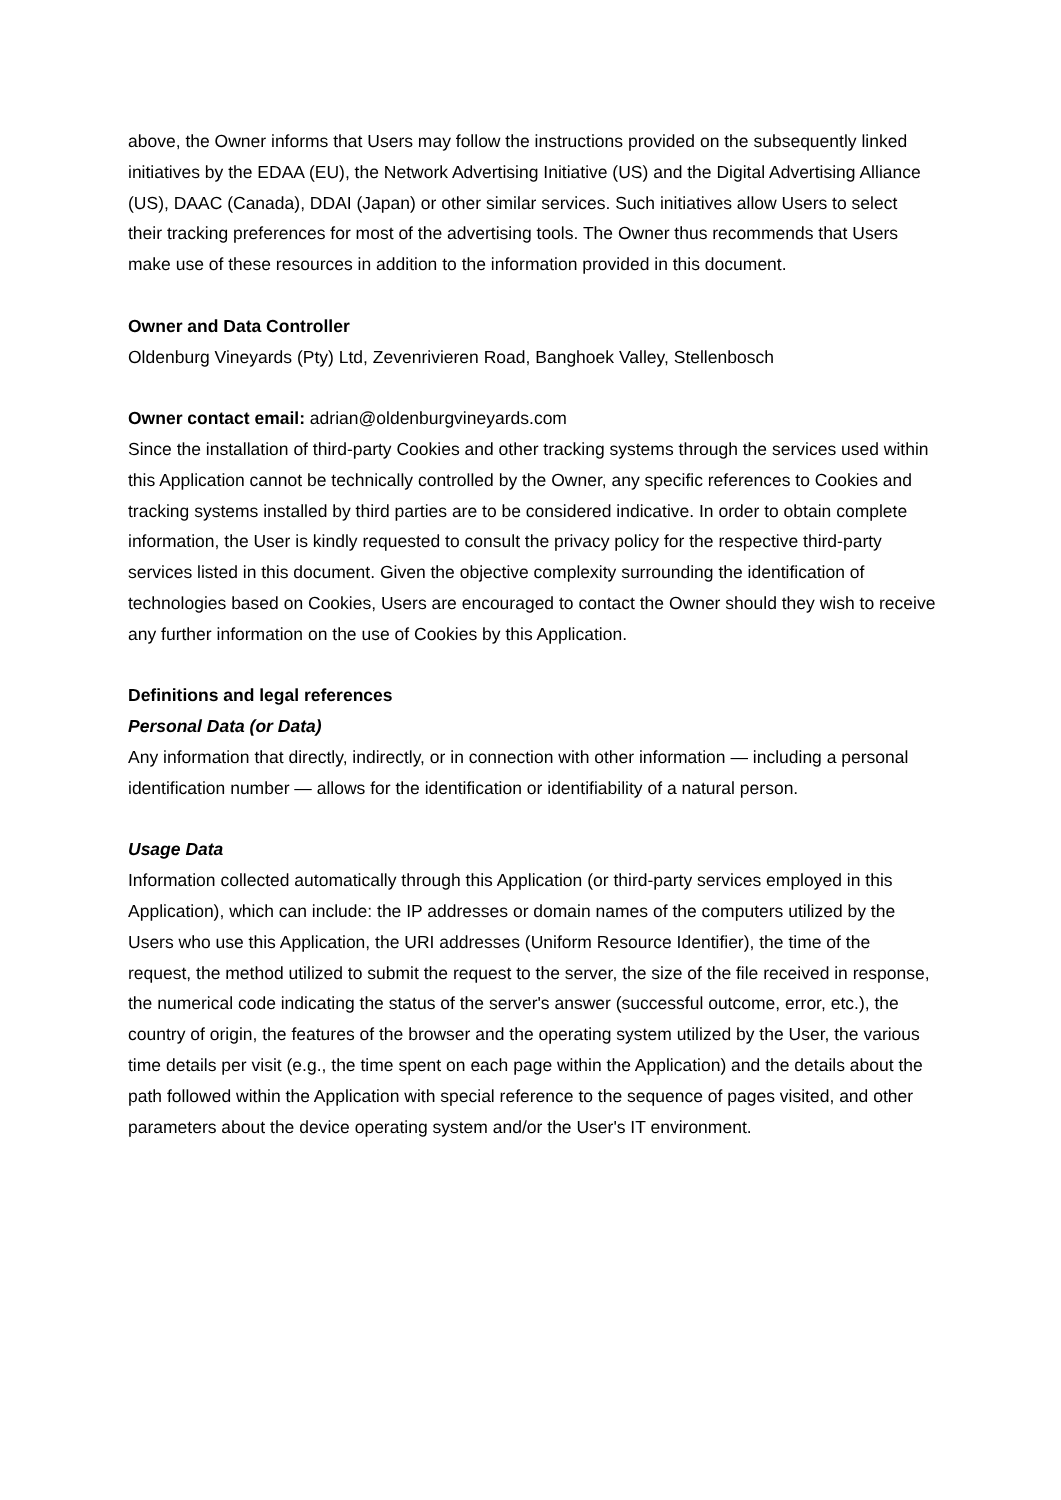above, the Owner informs that Users may follow the instructions provided on the subsequently linked initiatives by the EDAA (EU), the Network Advertising Initiative (US) and the Digital Advertising Alliance (US), DAAC (Canada), DDAI (Japan) or other similar services. Such initiatives allow Users to select their tracking preferences for most of the advertising tools. The Owner thus recommends that Users make use of these resources in addition to the information provided in this document.
Owner and Data Controller
Oldenburg Vineyards (Pty) Ltd, Zevenrivieren Road, Banghoek Valley, Stellenbosch
Owner contact email: adrian@oldenburgvineyards.com
Since the installation of third-party Cookies and other tracking systems through the services used within this Application cannot be technically controlled by the Owner, any specific references to Cookies and tracking systems installed by third parties are to be considered indicative. In order to obtain complete information, the User is kindly requested to consult the privacy policy for the respective third-party services listed in this document. Given the objective complexity surrounding the identification of technologies based on Cookies, Users are encouraged to contact the Owner should they wish to receive any further information on the use of Cookies by this Application.
Definitions and legal references
Personal Data (or Data)
Any information that directly, indirectly, or in connection with other information — including a personal identification number — allows for the identification or identifiability of a natural person.
Usage Data
Information collected automatically through this Application (or third-party services employed in this Application), which can include: the IP addresses or domain names of the computers utilized by the Users who use this Application, the URI addresses (Uniform Resource Identifier), the time of the request, the method utilized to submit the request to the server, the size of the file received in response, the numerical code indicating the status of the server's answer (successful outcome, error, etc.), the country of origin, the features of the browser and the operating system utilized by the User, the various time details per visit (e.g., the time spent on each page within the Application) and the details about the path followed within the Application with special reference to the sequence of pages visited, and other parameters about the device operating system and/or the User's IT environment.